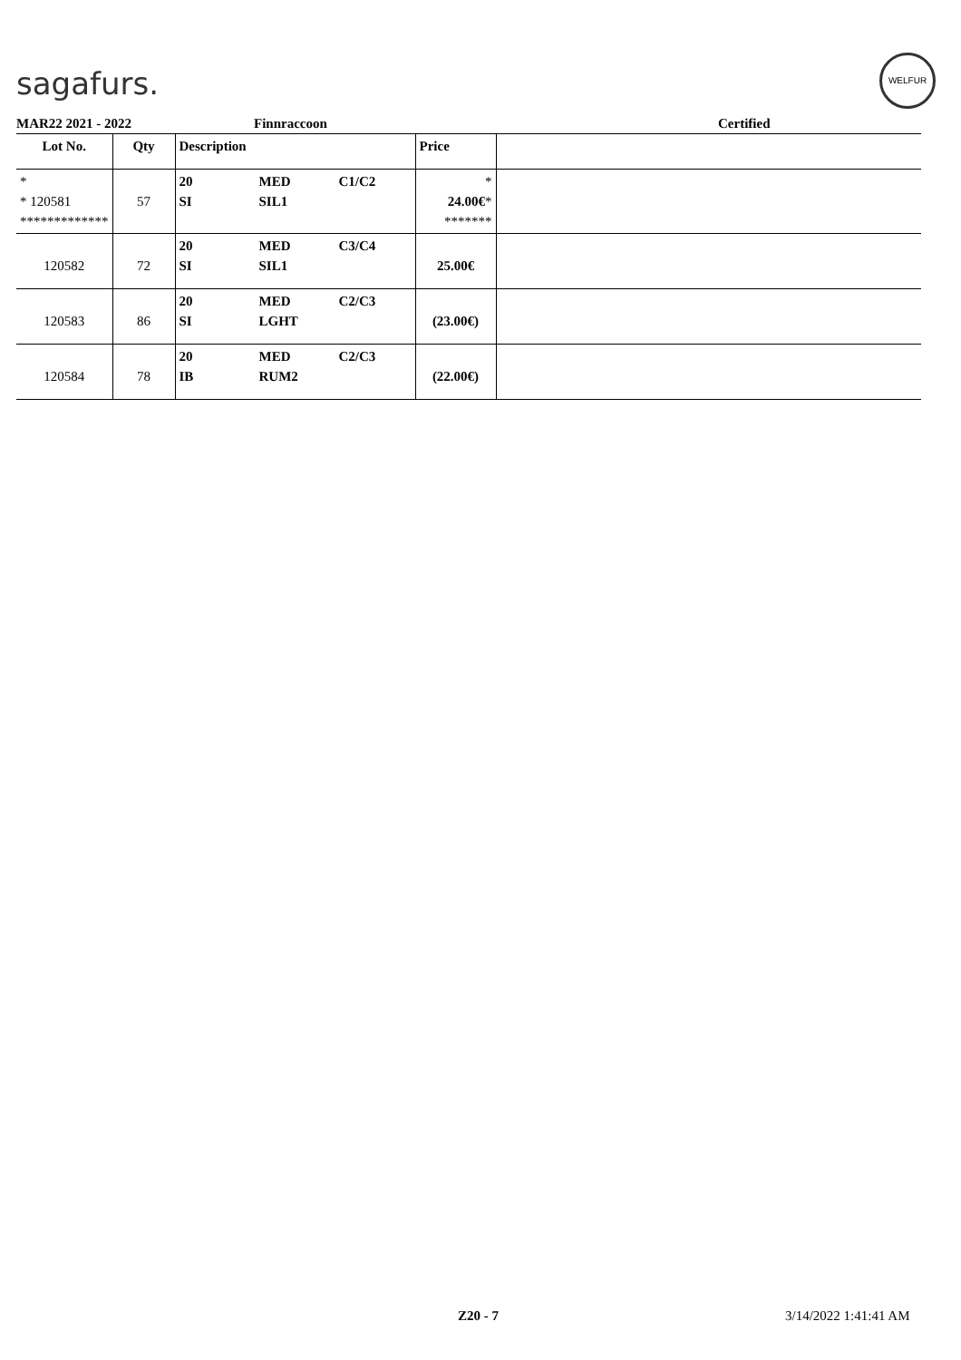sagafurs.
WELFUR
MAR22 2021 - 2022 Finnraccoon Certified
| Lot No. | Qty | Description | | | Price | |
| --- | --- | --- | --- | --- | --- | --- |
| * * 120581 ************* | 57 | 20 SI | MED SIL1 | C1/C2 | * 24.00€ * ******* | |
| 120582 | 72 | 20 SI | MED SIL1 | C3/C4 | 25.00€ | |
| 120583 | 86 | 20 SI | MED LGHT | C2/C3 | (23.00€) | |
| 120584 | 78 | 20 IB | MED RUM2 | C2/C3 | (22.00€) | |
Z20 - 7 3/14/2022 1:41:41 AM